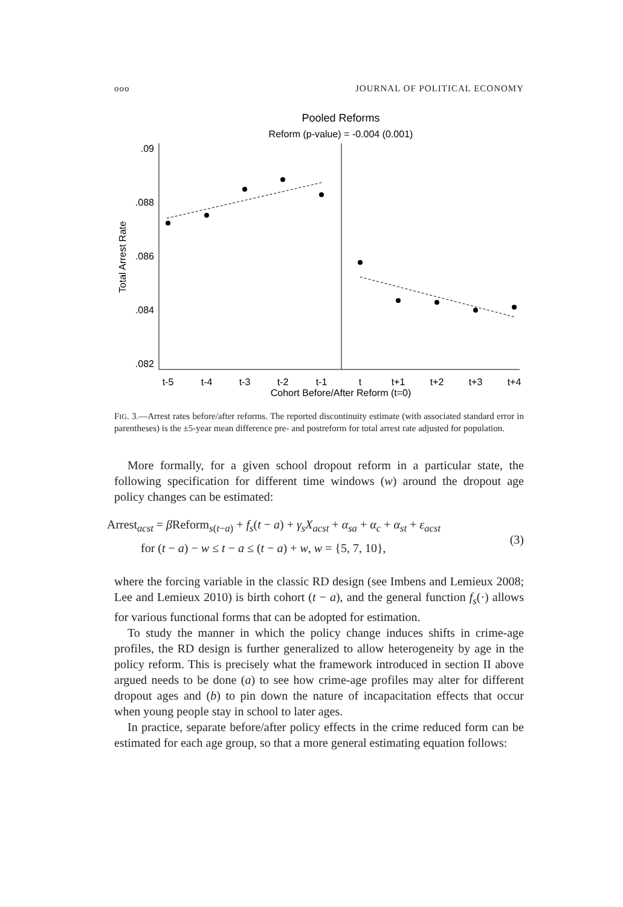ooo JOURNAL OF POLITICAL ECONOMY
Pooled Reforms
Reform (p-value) = -0.004 (0.001)
.09
.088
.086
.084
.082
t-5
t-4
t-3
t-2
t-1
t
t+1
t+2
t+3
t+4
Cohort Before/After Reform (t=0)
Total Arrest Rate
FIG. 3.—Arrest rates before/after reforms. The reported discontinuity estimate (with associated standard error in parentheses) is the ±5-year mean difference pre- and postreform for total arrest rate adjusted for population.
More formally, for a given school dropout reform in a particular state, the following specification for different time windows (w) around the dropout age policy changes can be estimated:
Arrest<sub>acst</sub> = β Reform<sub>s(t−a)</sub> + f<sub>s</sub>(t − a) + γ<sub>s</sub>X<sub>acst</sub> + α<sub>sa</sub> + α<sub>c</sub> + α<sub>st</sub> + ε<sub>acst</sub>
for (t − a) − w ≤ t − a ≤ (t − a) + w, w = {5, 7, 10},
(3)
where the forcing variable in the classic RD design (see Imbens and Lemieux 2008; Lee and Lemieux 2010) is birth cohort (t − a), and the general function f<sub>s</sub>(·) allows for various functional forms that can be adopted for estimation.
To study the manner in which the policy change induces shifts in crime-age profiles, the RD design is further generalized to allow heterogeneity by age in the policy reform. This is precisely what the framework introduced in section II above argued needs to be done (a) to see how crime-age profiles may alter for different dropout ages and (b) to pin down the nature of incapacitation effects that occur when young people stay in school to later ages.
In practice, separate before/after policy effects in the crime reduced form can be estimated for each age group, so that a more general estimating equation follows: